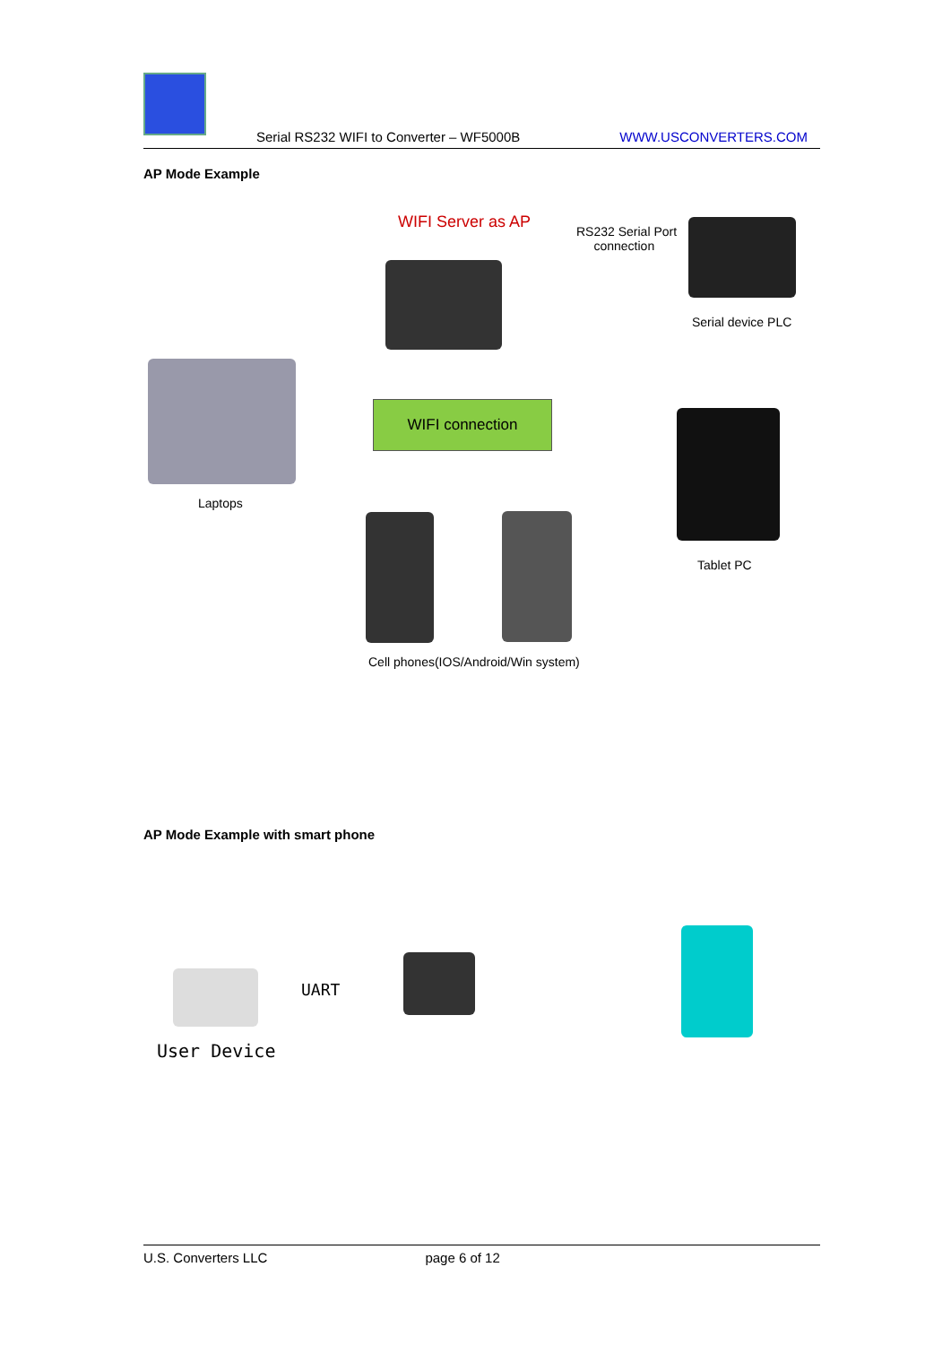Serial RS232 WIFI to Converter – WF5000B
WWW.USCONVERTERS.COM
AP Mode Example
WIFI Server as AP
RS232 Serial Port
connection
Serial device PLC
Laptops
WIFI connection
Tablet PC
Cell phones(IOS/Android/Win system)
AP Mode Example with smart phone
UART
User Device
U.S. Converters LLC page 6 of 12